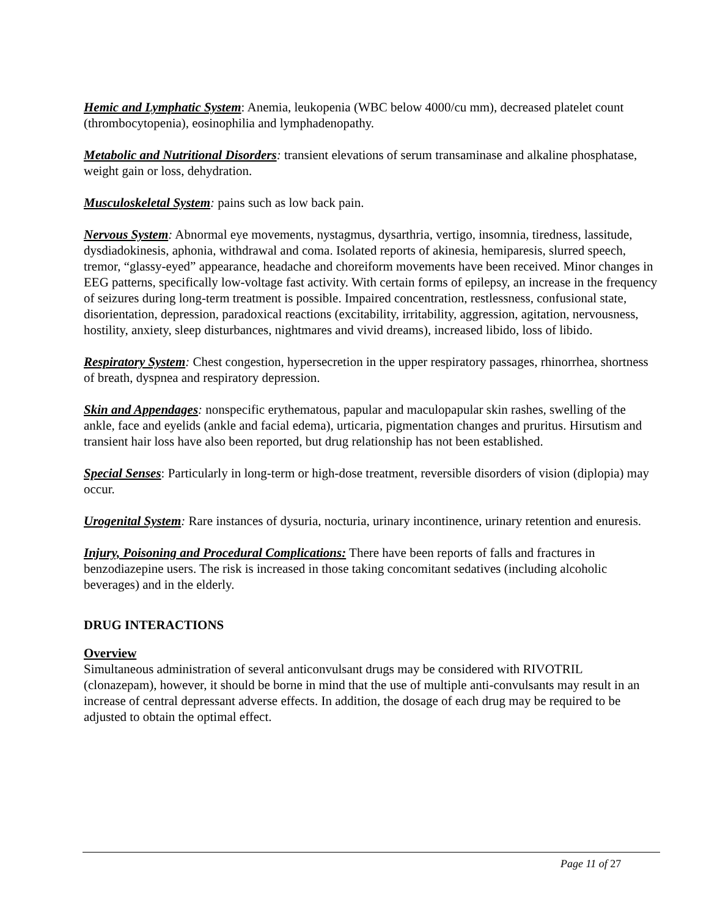Hemic and Lymphatic System: Anemia, leukopenia (WBC below 4000/cu mm), decreased platelet count (thrombocytopenia), eosinophilia and lymphadenopathy.
Metabolic and Nutritional Disorders: transient elevations of serum transaminase and alkaline phosphatase, weight gain or loss, dehydration.
Musculoskeletal System: pains such as low back pain.
Nervous System: Abnormal eye movements, nystagmus, dysarthria, vertigo, insomnia, tiredness, lassitude, dysdiadokinesis, aphonia, withdrawal and coma. Isolated reports of akinesia, hemiparesis, slurred speech, tremor, “glassy-eyed” appearance, headache and choreiform movements have been received. Minor changes in EEG patterns, specifically low-voltage fast activity. With certain forms of epilepsy, an increase in the frequency of seizures during long-term treatment is possible. Impaired concentration, restlessness, confusional state, disorientation, depression, paradoxical reactions (excitability, irritability, aggression, agitation, nervousness, hostility, anxiety, sleep disturbances, nightmares and vivid dreams), increased libido, loss of libido.
Respiratory System: Chest congestion, hypersecretion in the upper respiratory passages, rhinorrhea, shortness of breath, dyspnea and respiratory depression.
Skin and Appendages: nonspecific erythematous, papular and maculopapular skin rashes, swelling of the ankle, face and eyelids (ankle and facial edema), urticaria, pigmentation changes and pruritus. Hirsutism and transient hair loss have also been reported, but drug relationship has not been established.
Special Senses: Particularly in long-term or high-dose treatment, reversible disorders of vision (diplopia) may occur.
Urogenital System: Rare instances of dysuria, nocturia, urinary incontinence, urinary retention and enuresis.
Injury, Poisoning and Procedural Complications: There have been reports of falls and fractures in benzodiazepine users. The risk is increased in those taking concomitant sedatives (including alcoholic beverages) and in the elderly.
DRUG INTERACTIONS
Overview
Simultaneous administration of several anticonvulsant drugs may be considered with RIVOTRIL (clonazepam), however, it should be borne in mind that the use of multiple anti-convulsants may result in an increase of central depressant adverse effects. In addition, the dosage of each drug may be required to be adjusted to obtain the optimal effect.
Page 11 of 27